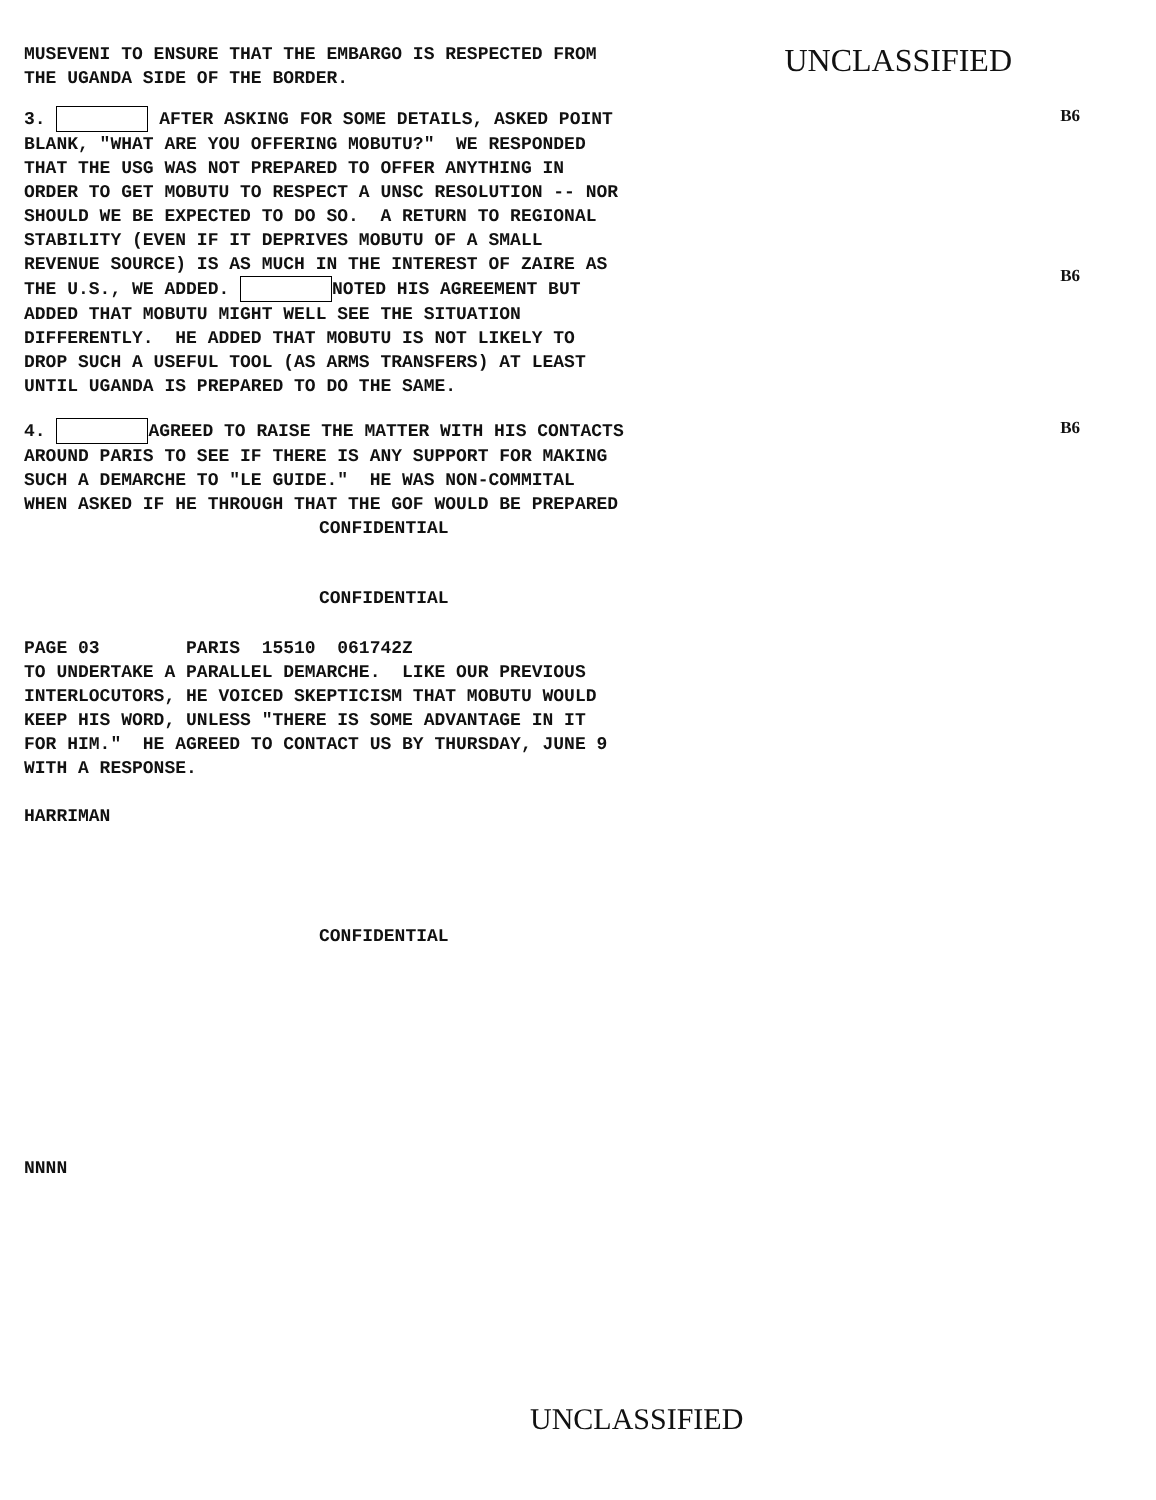MUSEVENI TO ENSURE THAT THE EMBARGO IS RESPECTED FROM THE UGANDA SIDE OF THE BORDER.
UNCLASSIFIED
3. AFTER ASKING FOR SOME DETAILS, ASKED POINT BLANK, "WHAT ARE YOU OFFERING MOBUTU?" WE RESPONDED THAT THE USG WAS NOT PREPARED TO OFFER ANYTHING IN ORDER TO GET MOBUTU TO RESPECT A UNSC RESOLUTION -- NOR SHOULD WE BE EXPECTED TO DO SO. A RETURN TO REGIONAL STABILITY (EVEN IF IT DEPRIVES MOBUTU OF A SMALL REVENUE SOURCE) IS AS MUCH IN THE INTEREST OF ZAIRE AS THE U.S., WE ADDED. NOTED HIS AGREEMENT BUT ADDED THAT MOBUTU MIGHT WELL SEE THE SITUATION DIFFERENTLY. HE ADDED THAT MOBUTU IS NOT LIKELY TO DROP SUCH A USEFUL TOOL (AS ARMS TRANSFERS) AT LEAST UNTIL UGANDA IS PREPARED TO DO THE SAME.
B6
B6
4. AGREED TO RAISE THE MATTER WITH HIS CONTACTS AROUND PARIS TO SEE IF THERE IS ANY SUPPORT FOR MAKING SUCH A DEMARCHE TO "LE GUIDE." HE WAS NON-COMMITAL WHEN ASKED IF HE THROUGH THAT THE GOF WOULD BE PREPARED
B6
CONFIDENTIAL
CONFIDENTIAL
PAGE 03 PARIS 15510 061742Z TO UNDERTAKE A PARALLEL DEMARCHE. LIKE OUR PREVIOUS INTERLOCUTORS, HE VOICED SKEPTICISM THAT MOBUTU WOULD KEEP HIS WORD, UNLESS "THERE IS SOME ADVANTAGE IN IT FOR HIM." HE AGREED TO CONTACT US BY THURSDAY, JUNE 9 WITH A RESPONSE.
HARRIMAN
CONFIDENTIAL
NNNN
UNCLASSIFIED